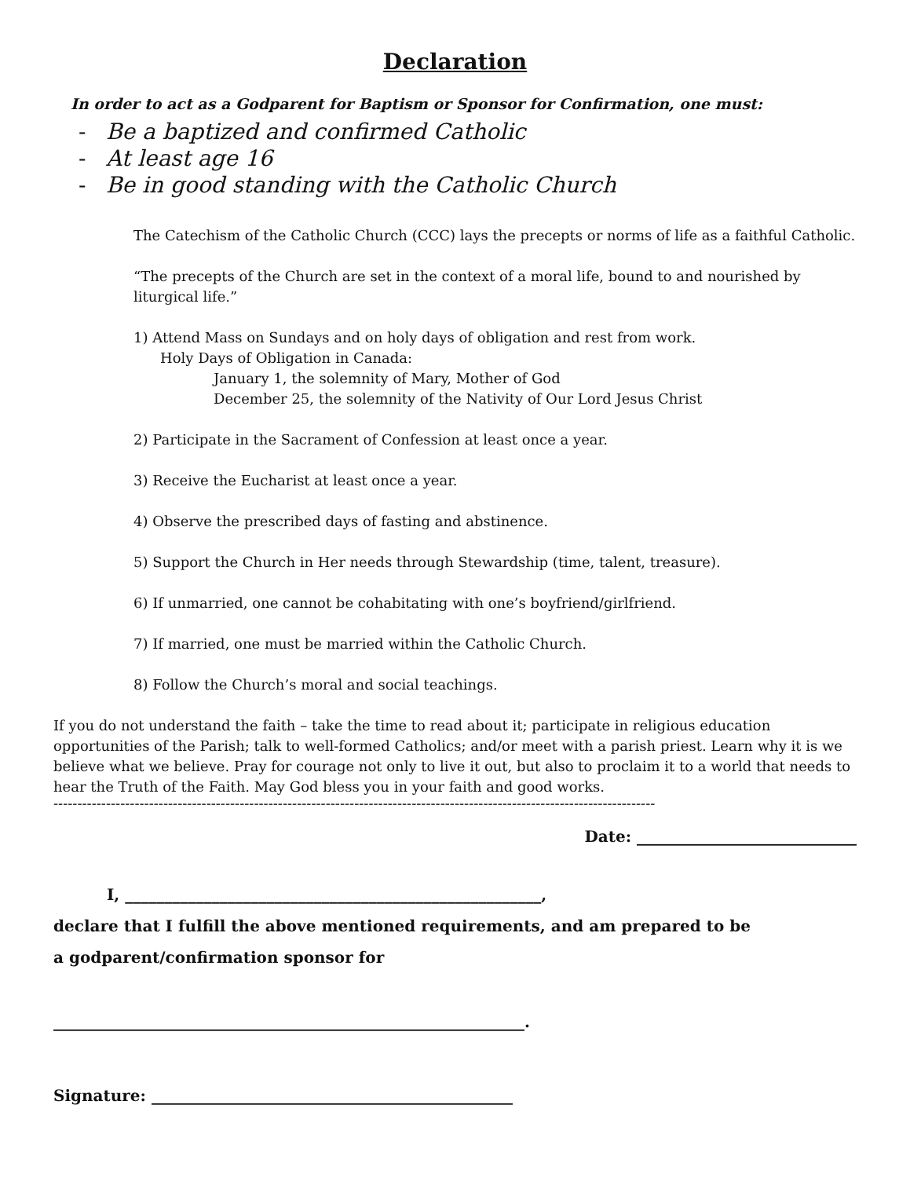Declaration
In order to act as a Godparent for Baptism or Sponsor for Confirmation, one must:
- Be a baptized and confirmed Catholic
- At least age 16
- Be in good standing with the Catholic Church
The Catechism of the Catholic Church (CCC) lays the precepts or norms of life as a faithful Catholic.
“The precepts of the Church are set in the context of a moral life, bound to and nourished by liturgical life.”
1) Attend Mass on Sundays and on holy days of obligation and rest from work.
Holy Days of Obligation in Canada:
January 1, the solemnity of Mary, Mother of God
December 25, the solemnity of the Nativity of Our Lord Jesus Christ
2) Participate in the Sacrament of Confession at least once a year.
3) Receive the Eucharist at least once a year.
4) Observe the prescribed days of fasting and abstinence.
5) Support the Church in Her needs through Stewardship (time, talent, treasure).
6) If unmarried, one cannot be cohabitating with one’s boyfriend/girlfriend.
7) If married, one must be married within the Catholic Church.
8) Follow the Church’s moral and social teachings.
If you do not understand the faith – take the time to read about it; participate in religious education opportunities of the Parish; talk to well-formed Catholics; and/or meet with a parish priest. Learn why it is we believe what we believe. Pray for courage not only to live it out, but also to proclaim it to a world that needs to hear the Truth of the Faith. May God bless you in your faith and good works.
------------------------------------------------------------------------------------------------------------------------------
Date: ____________________________
I, _____________________________________________________,
declare that I fulfill the above mentioned requirements, and am prepared to be
a godparent/confirmation sponsor for
____________________________________________________________.
Signature: ______________________________________________